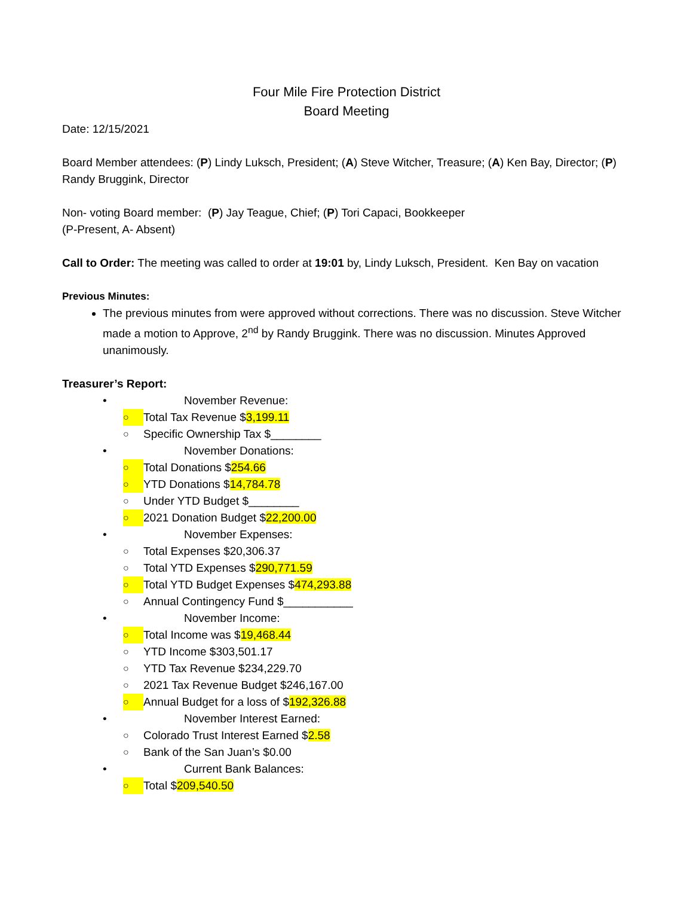Four Mile Fire Protection District
Board Meeting
Date: 12/15/2021
Board Member attendees: (P) Lindy Luksch, President; (A) Steve Witcher, Treasure; (A) Ken Bay, Director; (P) Randy Bruggink, Director
Non- voting Board member: (P) Jay Teague, Chief; (P) Tori Capaci, Bookkeeper
(P-Present, A- Absent)
Call to Order: The meeting was called to order at 19:01 by, Lindy Luksch, President. Ken Bay on vacation
Previous Minutes:
The previous minutes from were approved without corrections. There was no discussion. Steve Witcher made a motion to Approve, 2<sup>nd</sup> by Randy Bruggink. There was no discussion. Minutes Approved unanimously.
Treasurer’s Report:
• November Revenue:
○ Total Tax Revenue $3,199.11
○ Specific Ownership Tax $________
• November Donations:
○ Total Donations $254.66
○ YTD Donations $14,784.78
○ Under YTD Budget $________
○ 2021 Donation Budget $22,200.00
• November Expenses:
○ Total Expenses $20,306.37
○ Total YTD Expenses $290,771.59
○ Total YTD Budget Expenses $474,293.88
○ Annual Contingency Fund $___________
• November Income:
○ Total Income was $19,468.44
○ YTD Income $303,501.17
○ YTD Tax Revenue $234,229.70
○ 2021 Tax Revenue Budget $246,167.00
○ Annual Budget for a loss of $192,326.88
• November Interest Earned:
○ Colorado Trust Interest Earned $2.58
○ Bank of the San Juan’s $0.00
• Current Bank Balances:
○ Total $209,540.50